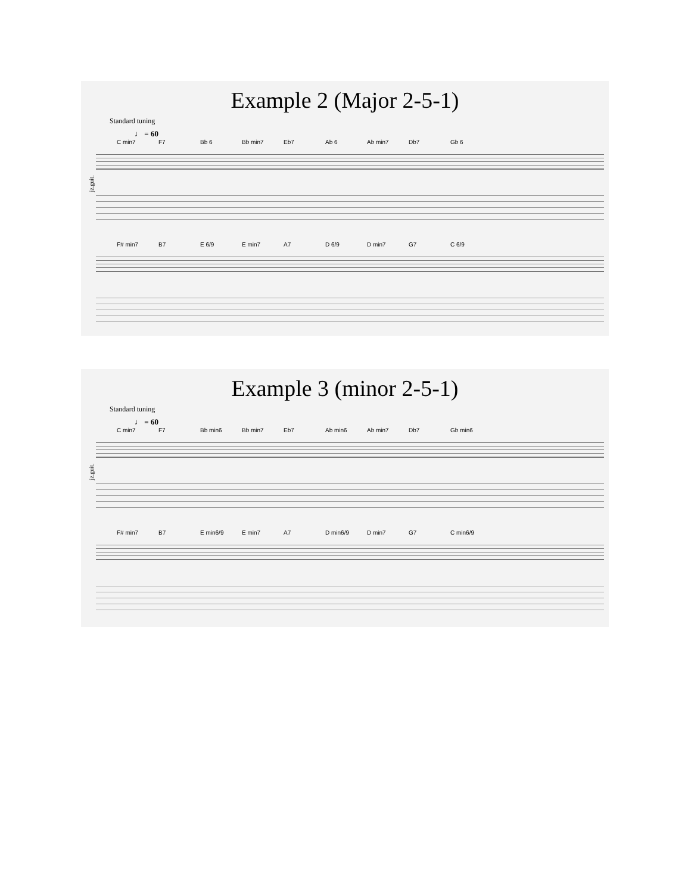Example 2 (Major 2-5-1)
Standard tuning
♩ = 60
C min7 F7 Bb 6 Bb min7 Eb7 Ab 6 Ab min7 Db7 Gb 6
jz.guit.
F# min7 B7 E 6/9 E min7 A7 D 6/9 D min7 G7 C 6/9
Example 3 (minor 2-5-1)
Standard tuning
♩ = 60
C min7 F7 Bb min6 Bb min7 Eb7 Ab min6 Ab min7 Db7 Gb min6
jz.guit.
F# min7 B7 E min6/9 E min7 A7 D min6/9 D min7 G7 C min6/9